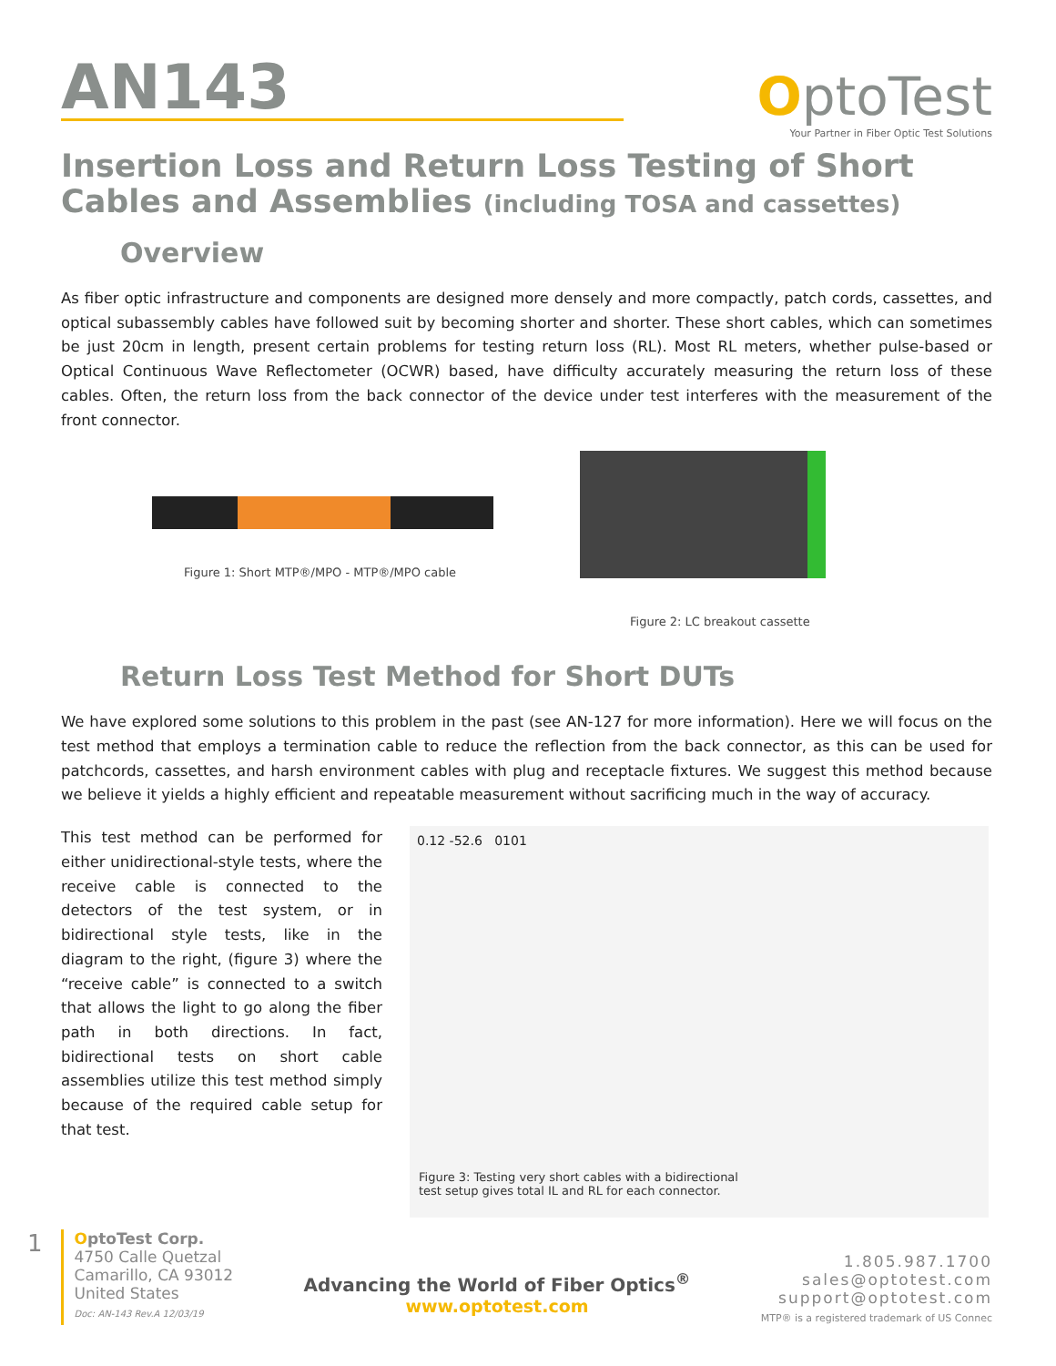AN143
OptoTest
Your Partner in Fiber Optic Test Solutions
Insertion Loss and Return Loss Testing of Short Cables and Assemblies (including TOSA and cassettes)
Overview
As fiber optic infrastructure and components are designed more densely and more compactly, patch cords, cassettes, and optical subassembly cables have followed suit by becoming shorter and shorter. These short cables, which can sometimes be just 20cm in length, present certain problems for testing return loss (RL). Most RL meters, whether pulse-based or Optical Continuous Wave Reflectometer (OCWR) based, have difficulty accurately measuring the return loss of these cables. Often, the return loss from the back connector of the device under test interferes with the measurement of the front connector.
Figure 1: Short MTP®/MPO - MTP®/MPO cable
Figure 2: LC breakout cassette
Return Loss Test Method for Short DUTs
We have explored some solutions to this problem in the past (see AN-127 for more information). Here we will focus on the test method that employs a termination cable to reduce the reflection from the back connector, as this can be used for patchcords, cassettes, and harsh environment cables with plug and receptacle fixtures. We suggest this method because we believe it yields a highly efficient and repeatable measurement without sacrificing much in the way of accuracy.
This test method can be performed for either unidirectional-style tests, where the receive cable is connected to the detectors of the test system, or in bidirectional style tests, like in the diagram to the right, (figure 3) where the “receive cable” is connected to a switch that allows the light to go along the fiber path in both directions. In fact, bidirectional tests on short cable assemblies utilize this test method simply because of the required cable setup for that test.
0.12 -52.6 0101
Figure 3: Testing very short cables with a bidirectional test setup gives total IL and RL for each connector.
1
OptoTest Corp.
4750 Calle Quetzal
Camarillo, CA 93012
United States
Doc: AN-143 Rev.A 12/03/19
Advancing the World of Fiber Optics<sup>®</sup>
www.optotest.com
1.805.987.1700
sales@optotest.com
support@optotest.com
MTP® is a registered trademark of US Connec